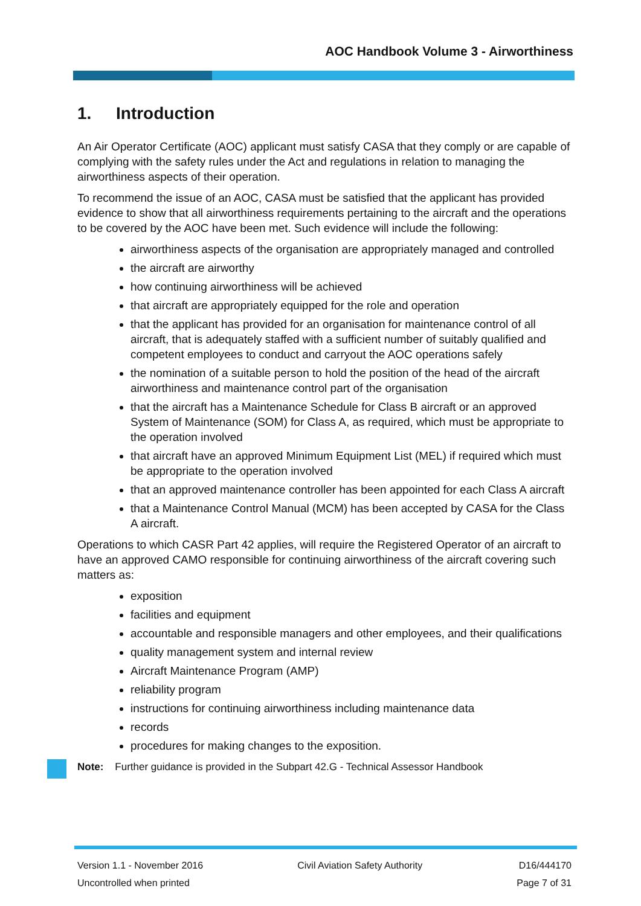AOC Handbook Volume 3 - Airworthiness
1. Introduction
An Air Operator Certificate (AOC) applicant must satisfy CASA that they comply or are capable of complying with the safety rules under the Act and regulations in relation to managing the airworthiness aspects of their operation.
To recommend the issue of an AOC, CASA must be satisfied that the applicant has provided evidence to show that all airworthiness requirements pertaining to the aircraft and the operations to be covered by the AOC have been met. Such evidence will include the following:
airworthiness aspects of the organisation are appropriately managed and controlled
the aircraft are airworthy
how continuing airworthiness will be achieved
that aircraft are appropriately equipped for the role and operation
that the applicant has provided for an organisation for maintenance control of all aircraft, that is adequately staffed with a sufficient number of suitably qualified and competent employees to conduct and carryout the AOC operations safely
the nomination of a suitable person to hold the position of the head of the aircraft airworthiness and maintenance control part of the organisation
that the aircraft has a Maintenance Schedule for Class B aircraft or an approved System of Maintenance (SOM) for Class A, as required, which must be appropriate to the operation involved
that aircraft have an approved Minimum Equipment List (MEL) if required which must be appropriate to the operation involved
that an approved maintenance controller has been appointed for each Class A aircraft
that a Maintenance Control Manual (MCM) has been accepted by CASA for the Class A aircraft.
Operations to which CASR Part 42 applies, will require the Registered Operator of an aircraft to have an approved CAMO responsible for continuing airworthiness of the aircraft covering such matters as:
exposition
facilities and equipment
accountable and responsible managers and other employees, and their qualifications
quality management system and internal review
Aircraft Maintenance Program (AMP)
reliability program
instructions for continuing airworthiness including maintenance data
records
procedures for making changes to the exposition.
Note: Further guidance is provided in the Subpart 42.G - Technical Assessor Handbook
Version 1.1 - November 2016
Uncontrolled when printed
Civil Aviation Safety Authority
D16/444170
Page 7 of 31